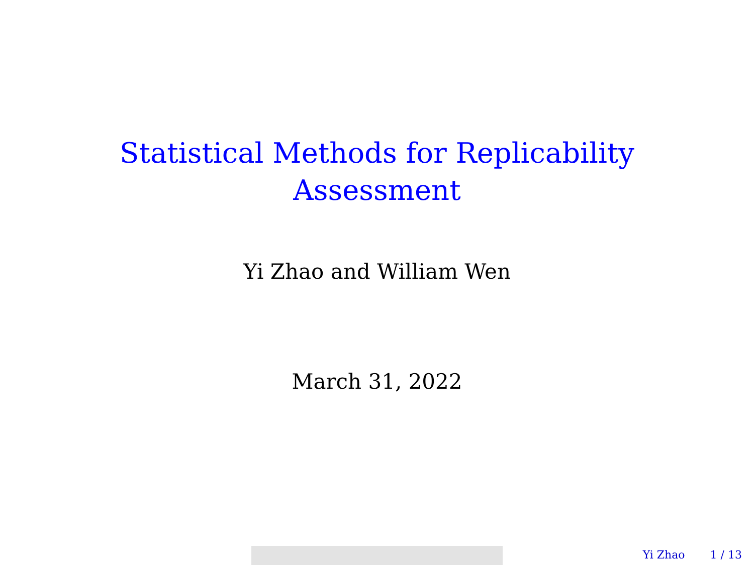Statistical Methods for Replicability
Assessment
Yi Zhao and William Wen
March 31, 2022
Yi Zhao 1 / 13